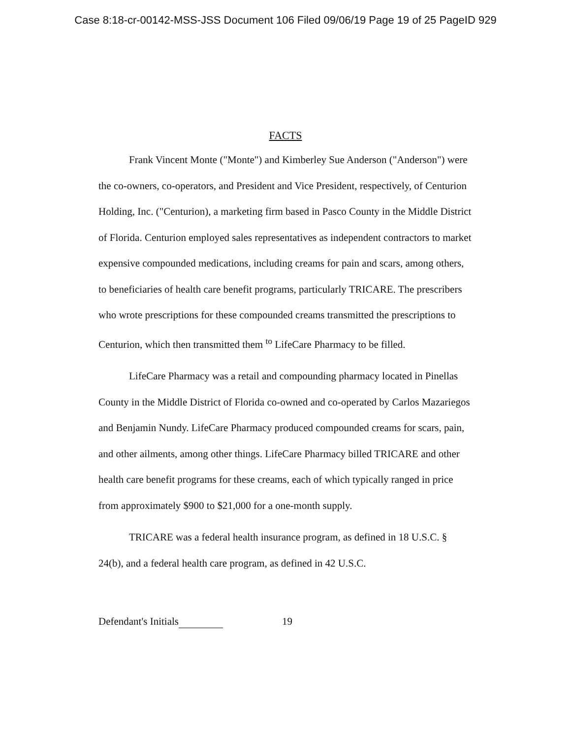Case 8:18-cr-00142-MSS-JSS Document 106 Filed 09/06/19 Page 19 of 25 PageID 929
FACTS
Frank Vincent Monte ("Monte") and Kimberley Sue Anderson ("Anderson") were the co-owners, co-operators, and President and Vice President, respectively, of Centurion Holding, Inc. ("Centurion), a marketing firm based in Pasco County in the Middle District of Florida. Centurion employed sales representatives as independent contractors to market expensive compounded medications, including creams for pain and scars, among others, to beneficiaries of health care benefit programs, particularly TRICARE. The prescribers who wrote prescriptions for these compounded creams transmitted the prescriptions to Centurion, which then transmitted them <sup>to</sup> LifeCare Pharmacy to be filled.
LifeCare Pharmacy was a retail and compounding pharmacy located in Pinellas County in the Middle District of Florida co-owned and co-operated by Carlos Mazariegos and Benjamin Nundy. LifeCare Pharmacy produced compounded creams for scars, pain, and other ailments, among other things. LifeCare Pharmacy billed TRICARE and other health care benefit programs for these creams, each of which typically ranged in price from approximately $900 to $21,000 for a one-month supply.
TRICARE was a federal health insurance program, as defined in 18 U.S.C. § 24(b), and a federal health care program, as defined in 42 U.S.C.
Defendant's Initials 19